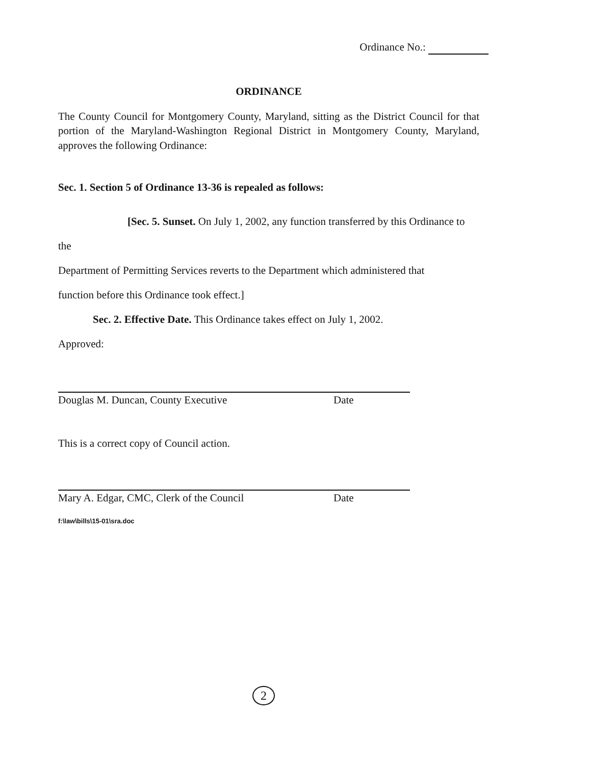Ordinance No.:
ORDINANCE
The County Council for Montgomery County, Maryland, sitting as the District Council for that portion of the Maryland-Washington Regional District in Montgomery County, Maryland, approves the following Ordinance:
Sec. 1. Section 5 of Ordinance 13-36 is repealed as follows:
[Sec. 5. Sunset. On July 1, 2002, any function transferred by this Ordinance to the
Department of Permitting Services reverts to the Department which administered that
function before this Ordinance took effect.]
Sec. 2. Effective Date. This Ordinance takes effect on July 1, 2002.
Approved:
Douglas M. Duncan, County Executive Date
This is a correct copy of Council action.
Mary A. Edgar, CMC, Clerk of the Council Date
f:\law\bills\15-01\sra.doc
2